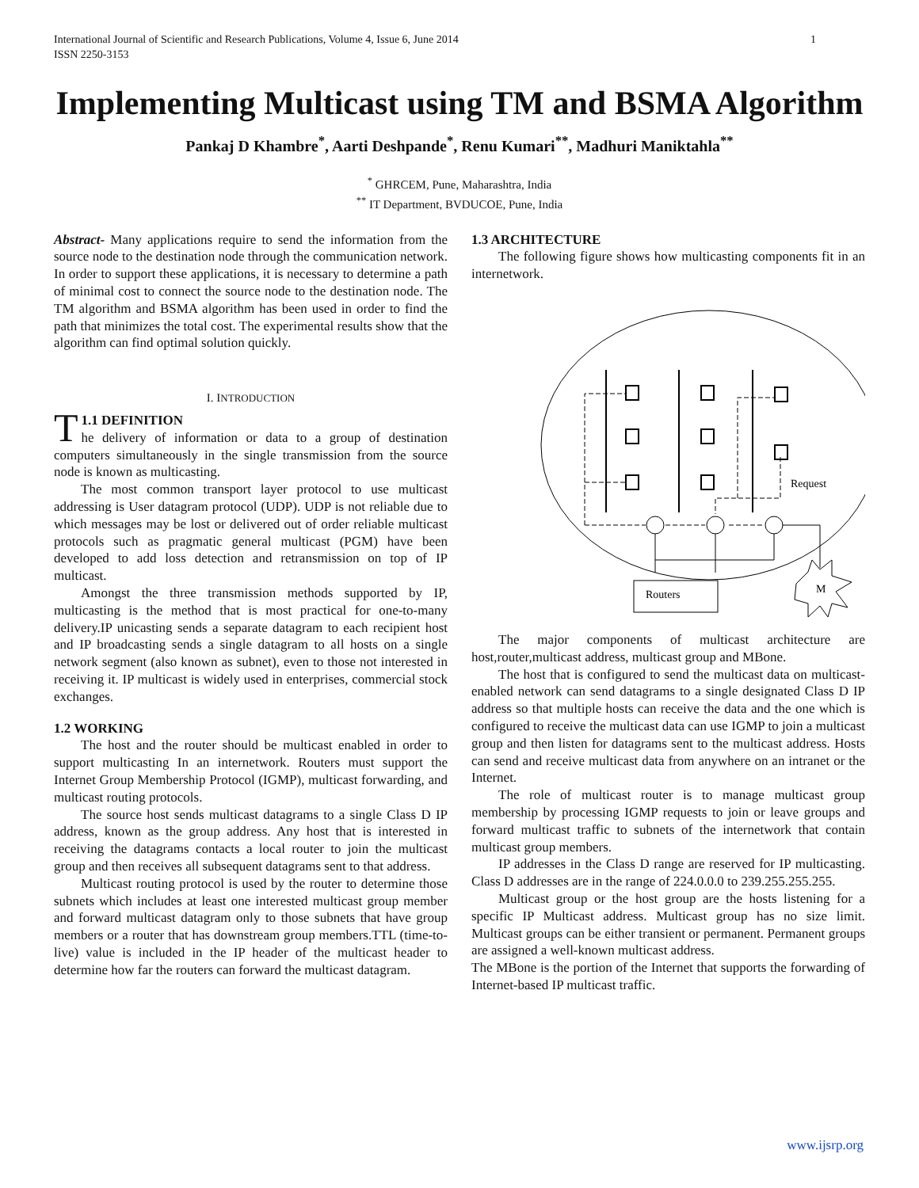International Journal of Scientific and Research Publications, Volume 4, Issue 6, June 2014
ISSN 2250-3153
1
Implementing Multicast using TM and BSMA Algorithm
Pankaj D Khambre<sup>*</sup>, Aarti Deshpande<sup>*</sup>, Renu Kumari<sup>**</sup>, Madhuri Maniktahla<sup>**</sup>
<sup>*</sup> GHRCEM, Pune, Maharashtra, India
<sup>**</sup> IT Department, BVDUCOE, Pune, India
Abstract- Many applications require to send the information from the source node to the destination node through the communication network. In order to support these applications, it is necessary to determine a path of minimal cost to connect the source node to the destination node. The TM algorithm and BSMA algorithm has been used in order to find the path that minimizes the total cost. The experimental results show that the algorithm can find optimal solution quickly.
I. INTRODUCTION
T 1.1 DEFINITION
he delivery of information or data to a group of destination computers simultaneously in the single transmission from the source node is known as multicasting.
The most common transport layer protocol to use multicast addressing is User datagram protocol (UDP). UDP is not reliable due to which messages may be lost or delivered out of order reliable multicast protocols such as pragmatic general multicast (PGM) have been developed to add loss detection and retransmission on top of IP multicast.
Amongst the three transmission methods supported by IP, multicasting is the method that is most practical for one-to-many delivery.IP unicasting sends a separate datagram to each recipient host and IP broadcasting sends a single datagram to all hosts on a single network segment (also known as subnet), even to those not interested in receiving it. IP multicast is widely used in enterprises, commercial stock exchanges.
1.2 WORKING
The host and the router should be multicast enabled in order to support multicasting In an internetwork. Routers must support the Internet Group Membership Protocol (IGMP), multicast forwarding, and multicast routing protocols.
The source host sends multicast datagrams to a single Class D IP address, known as the group address. Any host that is interested in receiving the datagrams contacts a local router to join the multicast group and then receives all subsequent datagrams sent to that address.
Multicast routing protocol is used by the router to determine those subnets which includes at least one interested multicast group member and forward multicast datagram only to those subnets that have group members or a router that has downstream group members.TTL (time-to-live) value is included in the IP header of the multicast header to determine how far the routers can forward the multicast datagram.
1.3 ARCHITECTURE
The following figure shows how multicasting components fit in an internetwork.
Routers
M
Request
The major components of multicast architecture are host,router,multicast address, multicast group and MBone.
The host that is configured to send the multicast data on multicast-enabled network can send datagrams to a single designated Class D IP address so that multiple hosts can receive the data and the one which is configured to receive the multicast data can use IGMP to join a multicast group and then listen for datagrams sent to the multicast address. Hosts can send and receive multicast data from anywhere on an intranet or the Internet.
The role of multicast router is to manage multicast group membership by processing IGMP requests to join or leave groups and forward multicast traffic to subnets of the internetwork that contain multicast group members.
IP addresses in the Class D range are reserved for IP multicasting. Class D addresses are in the range of 224.0.0.0 to 239.255.255.255.
Multicast group or the host group are the hosts listening for a specific IP Multicast address. Multicast group has no size limit. Multicast groups can be either transient or permanent. Permanent groups are assigned a well-known multicast address.
The MBone is the portion of the Internet that supports the forwarding of Internet-based IP multicast traffic.
www.ijsrp.org